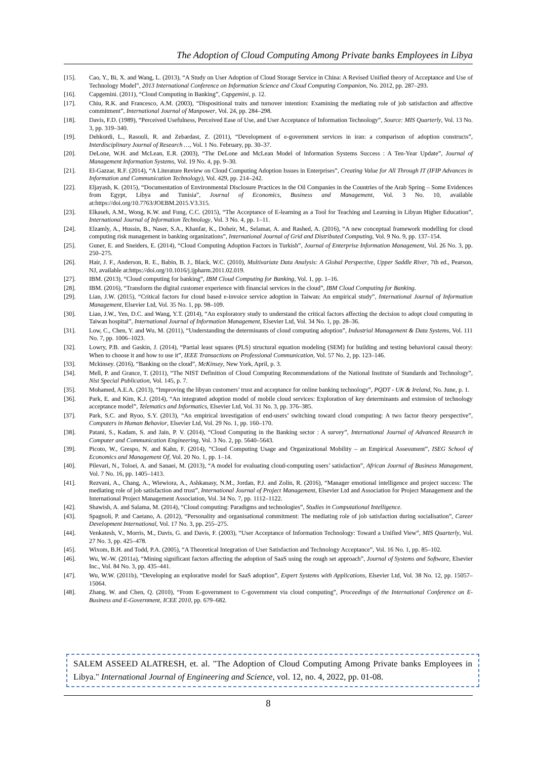The Adoption of Cloud Computing Among Private banks Employees in Libya
[15]. Cao, Y., Bi, X. and Wang, L. (2013), “A Study on User Adoption of Cloud Storage Service in China: A Revised Unified theory of Acceptance and Use of Technology Model”, 2013 International Conference on Information Science and Cloud Computing Companion, No. 2012, pp. 287–293.
[16]. Capgemini. (2011), “Cloud Computing in Banking”, Capgemini, p. 12.
[17]. Chiu, R.K. and Francesco, A.M. (2003), “Dispositional traits and turnover intention: Examining the mediating role of job satisfaction and affective commitment”, International Journal of Manpower, Vol. 24, pp. 284–298.
[18]. Davis, F.D. (1989), “Perceived Usefulness, Perceived Ease of Use, and User Acceptance of Information Technology”, Source: MIS Quarterly, Vol. 13 No. 3, pp. 319–340.
[19]. Dehkordi, L., Rasouli, R. and Zebardast, Z. (2011), “Development of e-government services in iran: a comparison of adoption constructs”, Interdisciplinary Journal of Research …, Vol. 1 No. February, pp. 30–37.
[20]. DeLone, W.H. and McLean, E.R. (2003), “The DeLone and McLean Model of Information Systems Success : A Ten-Year Update”, Journal of Management Information Systems, Vol. 19 No. 4, pp. 9–30.
[21]. El-Gazzar, R.F. (2014), “A Literature Review on Cloud Computing Adoption Issues in Enterprises”, Creating Value for All Through IT (IFIP Advances in Information and Communication Technology), Vol. 429, pp. 214–242.
[22]. Eljayash, K. (2015), “Documentation of Environmental Disclosure Practices in the Oil Companies in the Countries of the Arab Spring – Some Evidences from Egypt, Libya and Tunisia”, Journal of Economics, Business and Management, Vol. 3 No. 10, available at:https://doi.org/10.7763/JOEBM.2015.V3.315.
[23]. Elkaseh, A.M., Wong, K.W. and Fung, C.C. (2015), “The Acceptance of E-learning as a Tool for Teaching and Learning in Libyan Higher Education”, International Journal of Information Technology, Vol. 3 No. 4, pp. 1–11.
[24]. Elzamly, A., Hussin, B., Naser, S.A., Khanfar, K., Doheir, M., Selamat, A. and Rashed, A. (2016), “A new conceptual framework modelling for cloud computing risk management in banking organizations”, International Journal of Grid and Distributed Computing, Vol. 9 No. 9, pp. 137–154.
[25]. Guner, E. and Sneiders, E. (2014), “Cloud Computing Adoption Factors in Turkish”, Journal of Enterprise Information Management, Vol. 26 No. 3, pp. 250–275.
[26]. Hair, J. F., Anderson, R. E., Babin, B. J., Black, W.C. (2010), Multivariate Data Analysis: A Global Perspective, Upper Saddle River, 7th ed., Pearson, NJ, available at:https://doi.org/10.1016/j.ijpharm.2011.02.019.
[27]. IBM. (2013), “Cloud computing for banking”, IBM Cloud Computing for Banking, Vol. 1, pp. 1–16.
[28]. IBM. (2016), “Transform the digital customer experience with financial services in the cloud”, IBM Cloud Computing for Banking.
[29]. Lian, J.W. (2015), “Critical factors for cloud based e-invoice service adoption in Taiwan: An empirical study”, International Journal of Information Management, Elsevier Ltd, Vol. 35 No. 1, pp. 98–109.
[30]. Lian, J.W., Yen, D.C. and Wang, Y.T. (2014), “An exploratory study to understand the critical factors affecting the decision to adopt cloud computing in Taiwan hospital”, International Journal of Information Management, Elsevier Ltd, Vol. 34 No. 1, pp. 28–36.
[31]. Low, C., Chen, Y. and Wu, M. (2011), “Understanding the determinants of cloud computing adoption”, Industrial Management & Data Systems, Vol. 111 No. 7, pp. 1006–1023.
[32]. Lowry, P.B. and Gaskin, J. (2014), “Partial least squares (PLS) structural equation modeling (SEM) for building and testing behavioral causal theory: When to choose it and how to use it”, IEEE Transactions on Professional Communication, Vol. 57 No. 2, pp. 123–146.
[33]. Mckinsey. (2016), “Banking on the cloud”, McKinsey, New York, April, p. 3.
[34]. Mell, P. and Grance, T. (2011), “The NIST Definition of Cloud Computing Recommendations of the National Institute of Standards and Technology”, Nist Special Publication, Vol. 145, p. 7.
[35]. Mohamed, A.E.A. (2013), “Improving the libyan customers’ trust and acceptance for online banking technology”, PQDT - UK & Ireland, No. June, p. 1.
[36]. Park, E. and Kim, K.J. (2014), “An integrated adoption model of mobile cloud services: Exploration of key determinants and extension of technology acceptance model”, Telematics and Informatics, Elsevier Ltd, Vol. 31 No. 3, pp. 376–385.
[37]. Park, S.C. and Ryoo, S.Y. (2013), “An empirical investigation of end-users’ switching toward cloud computing: A two factor theory perspective”, Computers in Human Behavior, Elsevier Ltd, Vol. 29 No. 1, pp. 160–170.
[38]. Patani, S., Kadam, S. and Jain, P. V. (2014), “Cloud Computing in the Banking sector : A survey”, International Journal of Advanced Research in Computer and Communication Engineering, Vol. 3 No. 2, pp. 5640–5643.
[39]. Picoto, W., Grespo, N. and Kahn, F. (2014), “Cloud Computing Usage and Organizational Mobility – an Empirical Assessment”, ISEG School of Economics and Management Of, Vol. 20 No. 1, pp. 1–14.
[40]. Pilevari, N., Toloei, A. and Sanaei, M. (2013), “A model for evaluating cloud-computing users’ satisfaction”, African Journal of Business Management, Vol. 7 No. 16, pp. 1405–1413.
[41]. Rezvani, A., Chang, A., Wiewiora, A., Ashkanasy, N.M., Jordan, P.J. and Zolin, R. (2016), “Manager emotional intelligence and project success: The mediating role of job satisfaction and trust”, International Journal of Project Management, Elsevier Ltd and Association for Project Management and the International Project Management Association, Vol. 34 No. 7, pp. 1112–1122.
[42]. Shawish, A. and Salama, M. (2014), “Cloud computing: Paradigms and technologies”, Studies in Computational Intelligence.
[43]. Spagnoli, P. and Caetano, A. (2012), “Personality and organisational commitment: The mediating role of job satisfaction during socialisation”, Career Development International, Vol. 17 No. 3, pp. 255–275.
[44]. Venkatesh, V., Morris, M., Davis, G. and Davis, F. (2003), “User Acceptance of Information Technology: Toward a Unified View”, MIS Quarterly, Vol. 27 No. 3, pp. 425–478.
[45]. Wixom, B.H. and Todd, P.A. (2005), “A Theoretical Integration of User Satisfaction and Technology Acceptance”, Vol. 16 No. 1, pp. 85–102.
[46]. Wu, W.-W. (2011a), “Mining significant factors affecting the adoption of SaaS using the rough set approach”, Journal of Systems and Software, Elsevier Inc., Vol. 84 No. 3, pp. 435–441.
[47]. Wu, W.W. (2011b), “Developing an explorative model for SaaS adoption”, Expert Systems with Applications, Elsevier Ltd, Vol. 38 No. 12, pp. 15057–15064.
[48]. Zhang, W. and Chen, Q. (2010), “From E-government to C-government via cloud computing”, Proceedings of the International Conference on E-Business and E-Government, ICEE 2010, pp. 679–682.
SALEM ASSEED ALATRESH, et. al. "The Adoption of Cloud Computing Among Private banks Employees in Libya." International Journal of Engineering and Science, vol. 12, no. 4, 2022, pp. 01-08.
8